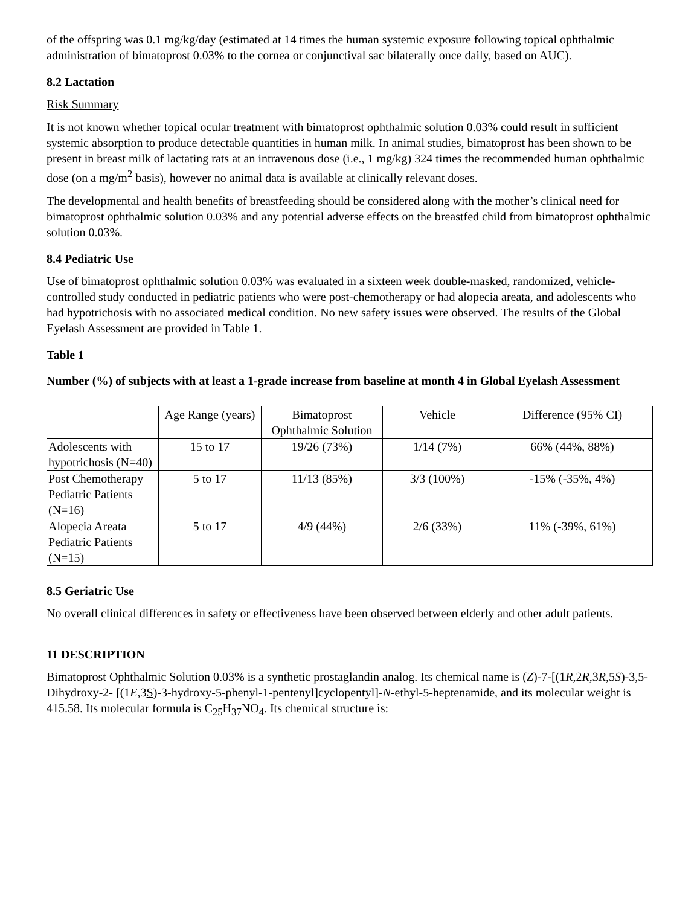of the offspring was 0.1 mg/kg/day (estimated at 14 times the human systemic exposure following topical ophthalmic administration of bimatoprost 0.03% to the cornea or conjunctival sac bilaterally once daily, based on AUC).
8.2 Lactation
Risk Summary
It is not known whether topical ocular treatment with bimatoprost ophthalmic solution 0.03% could result in sufficient systemic absorption to produce detectable quantities in human milk. In animal studies, bimatoprost has been shown to be present in breast milk of lactating rats at an intravenous dose (i.e., 1 mg/kg) 324 times the recommended human ophthalmic dose (on a mg/m<sup>2</sup> basis), however no animal data is available at clinically relevant doses.
The developmental and health benefits of breastfeeding should be considered along with the mother’s clinical need for bimatoprost ophthalmic solution 0.03% and any potential adverse effects on the breastfed child from bimatoprost ophthalmic solution 0.03%.
8.4 Pediatric Use
Use of bimatoprost ophthalmic solution 0.03% was evaluated in a sixteen week double-masked, randomized, vehicle-controlled study conducted in pediatric patients who were post-chemotherapy or had alopecia areata, and adolescents who had hypotrichosis with no associated medical condition. No new safety issues were observed. The results of the Global Eyelash Assessment are provided in Table 1.
Table 1
Number (%) of subjects with at least a 1-grade increase from baseline at month 4 in Global Eyelash Assessment
| | Age Range (years) | Bimatoprost Ophthalmic Solution | Vehicle | Difference (95% CI) |
| --- | --- | --- | --- | --- |
| Adolescents with hypotrichosis (N=40) | 15 to 17 | 19/26 (73%) | 1/14 (7%) | 66% (44%, 88%) |
| Post Chemotherapy Pediatric Patients (N=16) | 5 to 17 | 11/13 (85%) | 3/3 (100%) | -15% (-35%, 4%) |
| Alopecia Areata Pediatric Patients (N=15) | 5 to 17 | 4/9 (44%) | 2/6 (33%) | 11% (-39%, 61%) |
8.5 Geriatric Use
No overall clinical differences in safety or effectiveness have been observed between elderly and other adult patients.
11 DESCRIPTION
Bimatoprost Ophthalmic Solution 0.03% is a synthetic prostaglandin analog. Its chemical name is (Z)-7-[(1R,2R,3R,5S)-3,5-Dihydroxy-2- [(1E,3S)-3-hydroxy-5-phenyl-1-pentenyl]cyclopentyl]-N-ethyl-5-heptenamide, and its molecular weight is 415.58. Its molecular formula is C<sub>25</sub>H<sub>37</sub>NO<sub>4</sub>. Its chemical structure is: